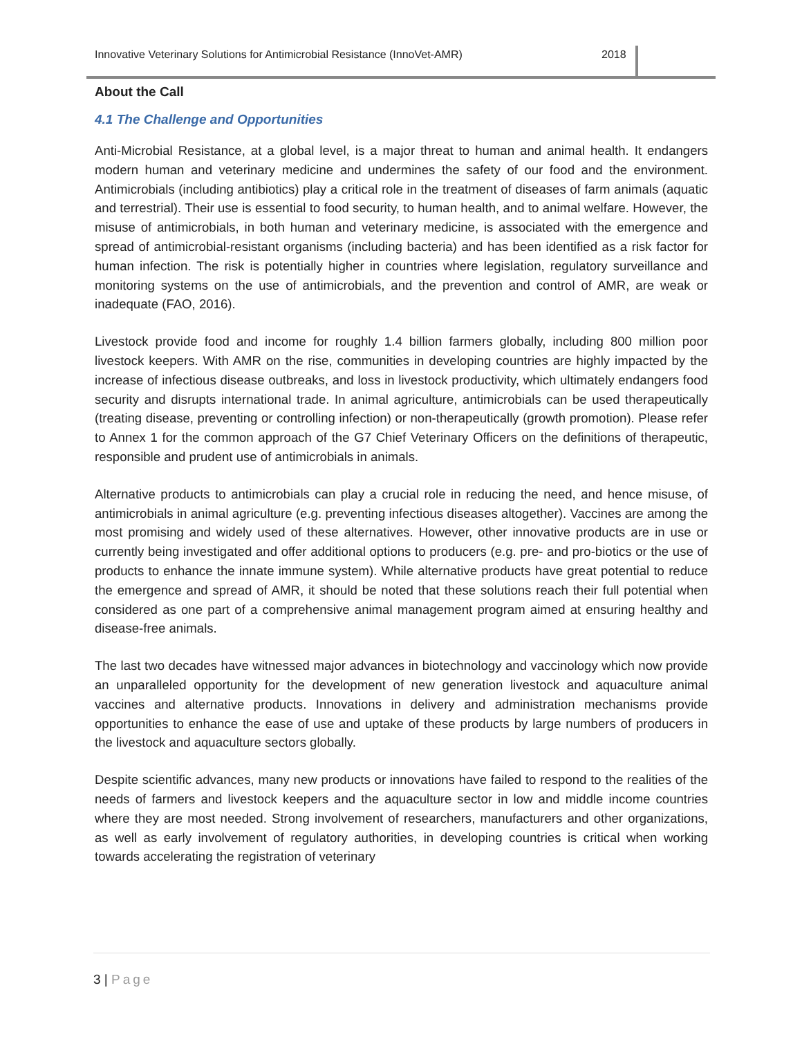Innovative Veterinary Solutions for Antimicrobial Resistance (InnoVet-AMR) 2018
About the Call
4.1 The Challenge and Opportunities
Anti-Microbial Resistance, at a global level, is a major threat to human and animal health. It endangers modern human and veterinary medicine and undermines the safety of our food and the environment. Antimicrobials (including antibiotics) play a critical role in the treatment of diseases of farm animals (aquatic and terrestrial). Their use is essential to food security, to human health, and to animal welfare. However, the misuse of antimicrobials, in both human and veterinary medicine, is associated with the emergence and spread of antimicrobial-resistant organisms (including bacteria) and has been identified as a risk factor for human infection. The risk is potentially higher in countries where legislation, regulatory surveillance and monitoring systems on the use of antimicrobials, and the prevention and control of AMR, are weak or inadequate (FAO, 2016).
Livestock provide food and income for roughly 1.4 billion farmers globally, including 800 million poor livestock keepers. With AMR on the rise, communities in developing countries are highly impacted by the increase of infectious disease outbreaks, and loss in livestock productivity, which ultimately endangers food security and disrupts international trade. In animal agriculture, antimicrobials can be used therapeutically (treating disease, preventing or controlling infection) or non-therapeutically (growth promotion). Please refer to Annex 1 for the common approach of the G7 Chief Veterinary Officers on the definitions of therapeutic, responsible and prudent use of antimicrobials in animals.
Alternative products to antimicrobials can play a crucial role in reducing the need, and hence misuse, of antimicrobials in animal agriculture (e.g. preventing infectious diseases altogether). Vaccines are among the most promising and widely used of these alternatives. However, other innovative products are in use or currently being investigated and offer additional options to producers (e.g. pre- and pro-biotics or the use of products to enhance the innate immune system). While alternative products have great potential to reduce the emergence and spread of AMR, it should be noted that these solutions reach their full potential when considered as one part of a comprehensive animal management program aimed at ensuring healthy and disease-free animals.
The last two decades have witnessed major advances in biotechnology and vaccinology which now provide an unparalleled opportunity for the development of new generation livestock and aquaculture animal vaccines and alternative products. Innovations in delivery and administration mechanisms provide opportunities to enhance the ease of use and uptake of these products by large numbers of producers in the livestock and aquaculture sectors globally.
Despite scientific advances, many new products or innovations have failed to respond to the realities of the needs of farmers and livestock keepers and the aquaculture sector in low and middle income countries where they are most needed. Strong involvement of researchers, manufacturers and other organizations, as well as early involvement of regulatory authorities, in developing countries is critical when working towards accelerating the registration of veterinary
3 | Page